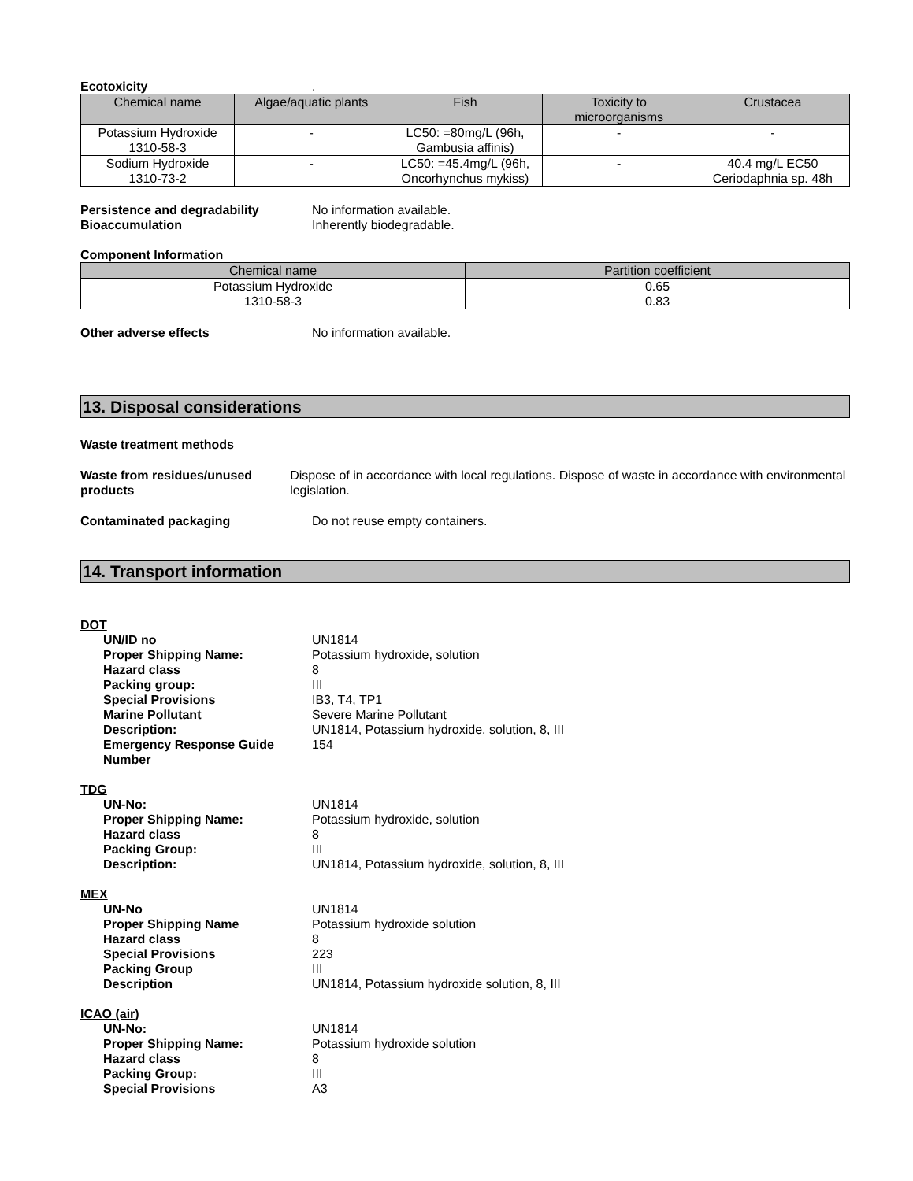Ecotoxicity .
| Chemical name | Algae/aquatic plants | Fish | Toxicity to microorganisms | Crustacea |
| --- | --- | --- | --- | --- |
| Potassium Hydroxide 1310-58-3 | - | LC50: =80mg/L (96h, Gambusia affinis) | - | - |
| Sodium Hydroxide 1310-73-2 | - | LC50: =45.4mg/L (96h, Oncorhynchus mykiss) | - | 40.4 mg/L EC50 Ceriodaphnia sp. 48h |
Persistence and degradability No information available.
Bioaccumulation Inherently biodegradable.
Component Information
| Chemical name | Partition coefficient |
| --- | --- |
| Potassium Hydroxide 1310-58-3 | 0.65 0.83 |
Other adverse effects No information available.
13. Disposal considerations
Waste treatment methods
Waste from residues/unused products
Dispose of in accordance with local regulations. Dispose of waste in accordance with environmental legislation.
Contaminated packaging Do not reuse empty containers.
14. Transport information
DOT
UN/ID no UN1814
Proper Shipping Name: Potassium hydroxide, solution
Hazard class 8
Packing group: III
Special Provisions IB3, T4, TP1
Marine Pollutant Severe Marine Pollutant
Description: UN1814, Potassium hydroxide, solution, 8, III
Emergency Response Guide Number
154
TDG
UN-No: UN1814
Proper Shipping Name: Potassium hydroxide, solution
Hazard class 8
Packing Group: III
Description: UN1814, Potassium hydroxide, solution, 8, III
MEX
UN-No UN1814
Proper Shipping Name Potassium hydroxide solution
Hazard class 8
Special Provisions 223
Packing Group III
Description UN1814, Potassium hydroxide solution, 8, III
ICAO (air)
UN-No: UN1814
Proper Shipping Name: Potassium hydroxide solution
Hazard class 8
Packing Group: III
Special Provisions A3